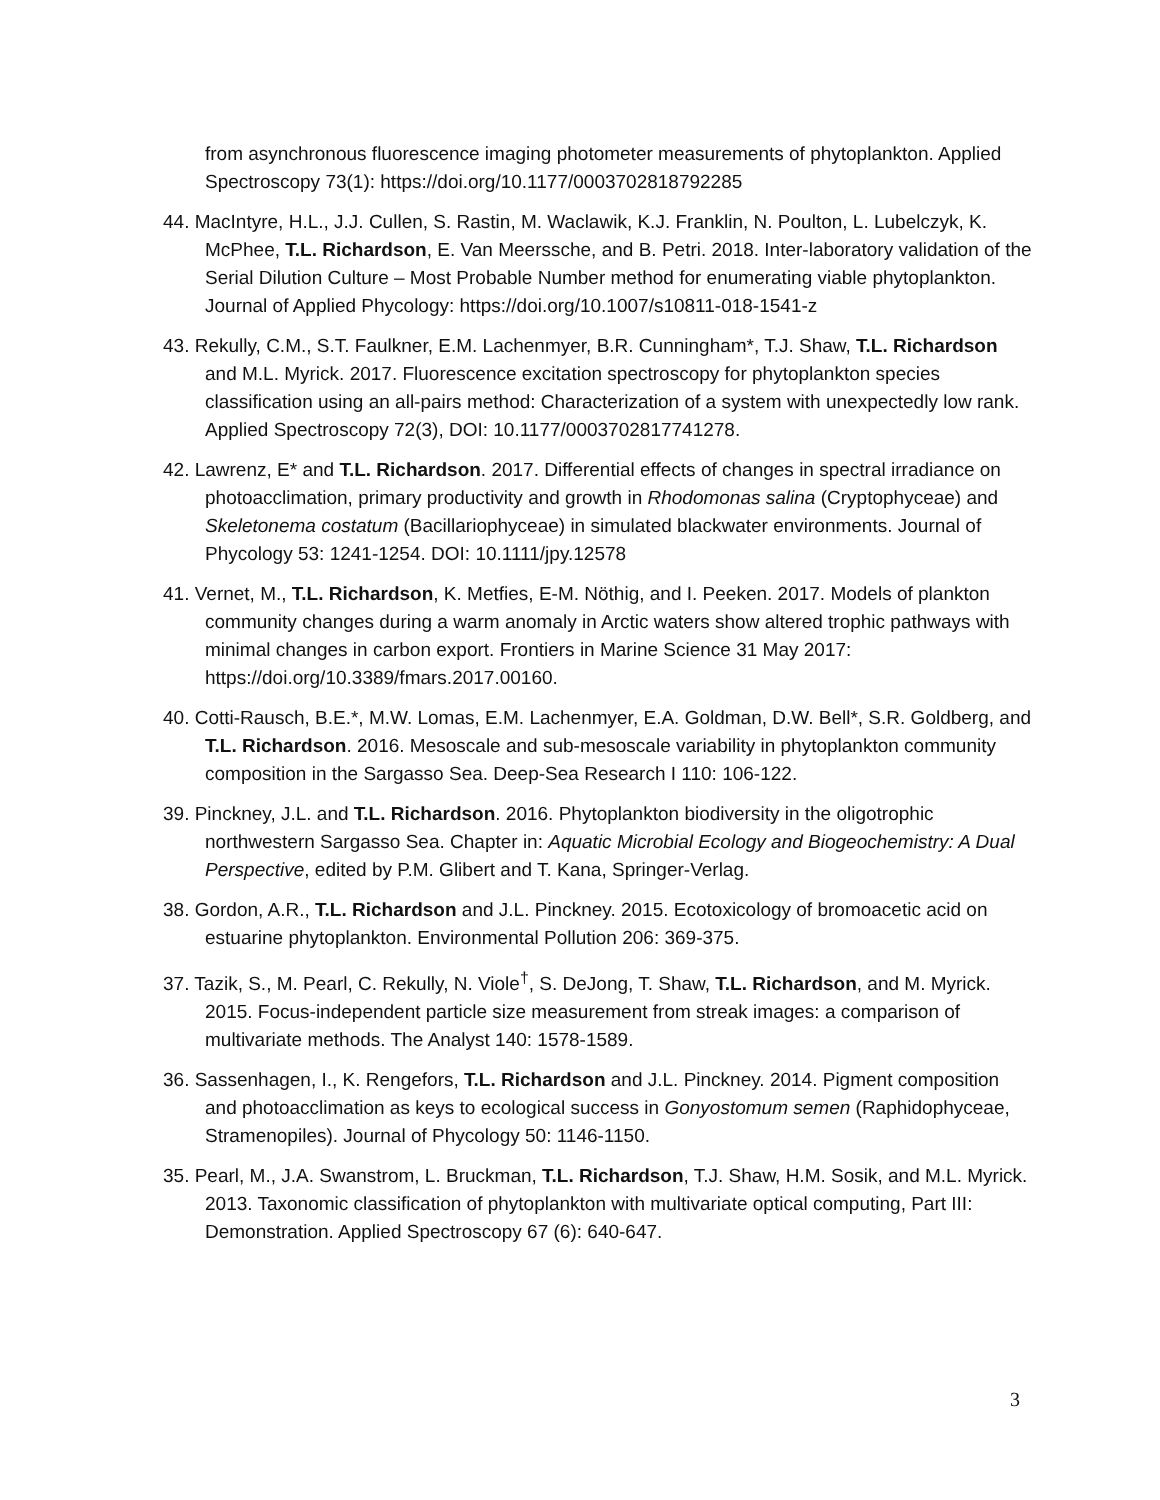from asynchronous fluorescence imaging photometer measurements of phytoplankton. Applied Spectroscopy 73(1): https://doi.org/10.1177/0003702818792285
44. MacIntyre, H.L., J.J. Cullen, S. Rastin, M. Waclawik, K.J. Franklin, N. Poulton, L. Lubelczyk, K. McPhee, T.L. Richardson, E. Van Meerssche, and B. Petri. 2018. Inter-laboratory validation of the Serial Dilution Culture – Most Probable Number method for enumerating viable phytoplankton. Journal of Applied Phycology: https://doi.org/10.1007/s10811-018-1541-z
43. Rekully, C.M., S.T. Faulkner, E.M. Lachenmyer, B.R. Cunningham*, T.J. Shaw, T.L. Richardson and M.L. Myrick. 2017. Fluorescence excitation spectroscopy for phytoplankton species classification using an all-pairs method: Characterization of a system with unexpectedly low rank. Applied Spectroscopy 72(3), DOI: 10.1177/0003702817741278.
42. Lawrenz, E* and T.L. Richardson. 2017. Differential effects of changes in spectral irradiance on photoacclimation, primary productivity and growth in Rhodomonas salina (Cryptophyceae) and Skeletonema costatum (Bacillariophyceae) in simulated blackwater environments. Journal of Phycology 53: 1241-1254. DOI: 10.1111/jpy.12578
41. Vernet, M., T.L. Richardson, K. Metfies, E-M. Nöthig, and I. Peeken. 2017. Models of plankton community changes during a warm anomaly in Arctic waters show altered trophic pathways with minimal changes in carbon export. Frontiers in Marine Science 31 May 2017: https://doi.org/10.3389/fmars.2017.00160.
40. Cotti-Rausch, B.E.*, M.W. Lomas, E.M. Lachenmyer, E.A. Goldman, D.W. Bell*, S.R. Goldberg, and T.L. Richardson. 2016. Mesoscale and sub-mesoscale variability in phytoplankton community composition in the Sargasso Sea. Deep-Sea Research I 110: 106-122.
39. Pinckney, J.L. and T.L. Richardson. 2016. Phytoplankton biodiversity in the oligotrophic northwestern Sargasso Sea. Chapter in: Aquatic Microbial Ecology and Biogeochemistry: A Dual Perspective, edited by P.M. Glibert and T. Kana, Springer-Verlag.
38. Gordon, A.R., T.L. Richardson and J.L. Pinckney. 2015. Ecotoxicology of bromoacetic acid on estuarine phytoplankton. Environmental Pollution 206: 369-375.
37. Tazik, S., M. Pearl, C. Rekully, N. Viole<sup>†</sup>, S. DeJong, T. Shaw, T.L. Richardson, and M. Myrick. 2015. Focus-independent particle size measurement from streak images: a comparison of multivariate methods. The Analyst 140: 1578-1589.
36. Sassenhagen, I., K. Rengefors, T.L. Richardson and J.L. Pinckney. 2014. Pigment composition and photoacclimation as keys to ecological success in Gonyostomum semen (Raphidophyceae, Stramenopiles). Journal of Phycology 50: 1146-1150.
35. Pearl, M., J.A. Swanstrom, L. Bruckman, T.L. Richardson, T.J. Shaw, H.M. Sosik, and M.L. Myrick. 2013. Taxonomic classification of phytoplankton with multivariate optical computing, Part III: Demonstration. Applied Spectroscopy 67 (6): 640-647.
3